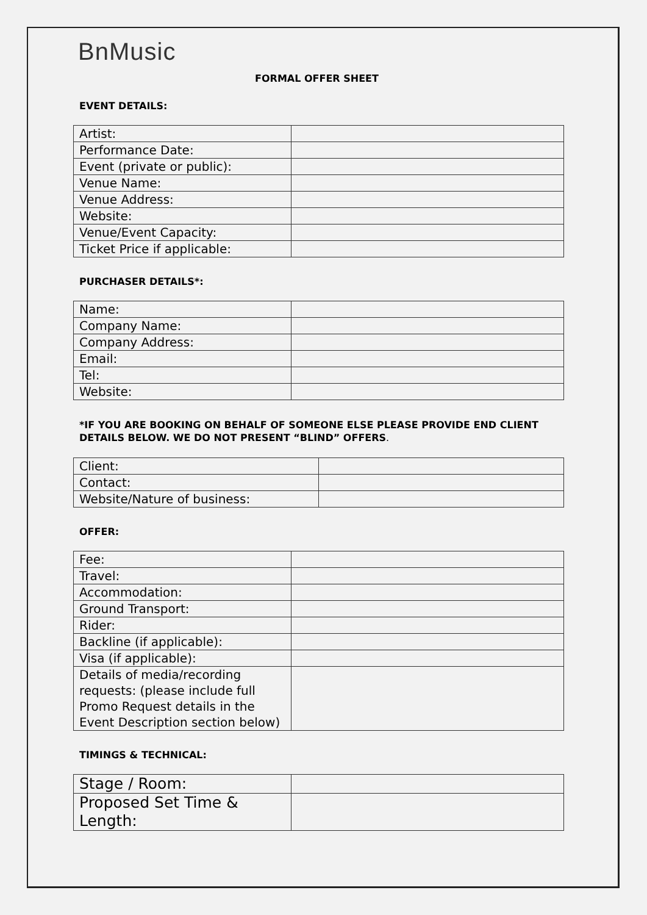BnMusic
FORMAL OFFER SHEET
EVENT DETAILS:
| Artist: | |
| Performance Date: | |
| Event (private or public): | |
| Venue Name: | |
| Venue Address: | |
| Website: | |
| Venue/Event Capacity: | |
| Ticket Price if applicable: | |
PURCHASER DETAILS*:
| Name: | |
| Company Name: | |
| Company Address: | |
| Email: | |
| Tel: | |
| Website: | |
*IF YOU ARE BOOKING ON BEHALF OF SOMEONE ELSE PLEASE PROVIDE END CLIENT DETAILS BELOW. WE DO NOT PRESENT “BLIND” OFFERS.
| Client: | |
| Contact: | |
| Website/Nature of business: | |
OFFER:
| Fee: | |
| Travel: | |
| Accommodation: | |
| Ground Transport: | |
| Rider: | |
| Backline (if applicable): | |
| Visa (if applicable): | |
| Details of media/recording requests: (please include full Promo Request details in the Event Description section below) | |
TIMINGS & TECHNICAL:
| Stage / Room: | |
| Proposed Set Time & Length: | |